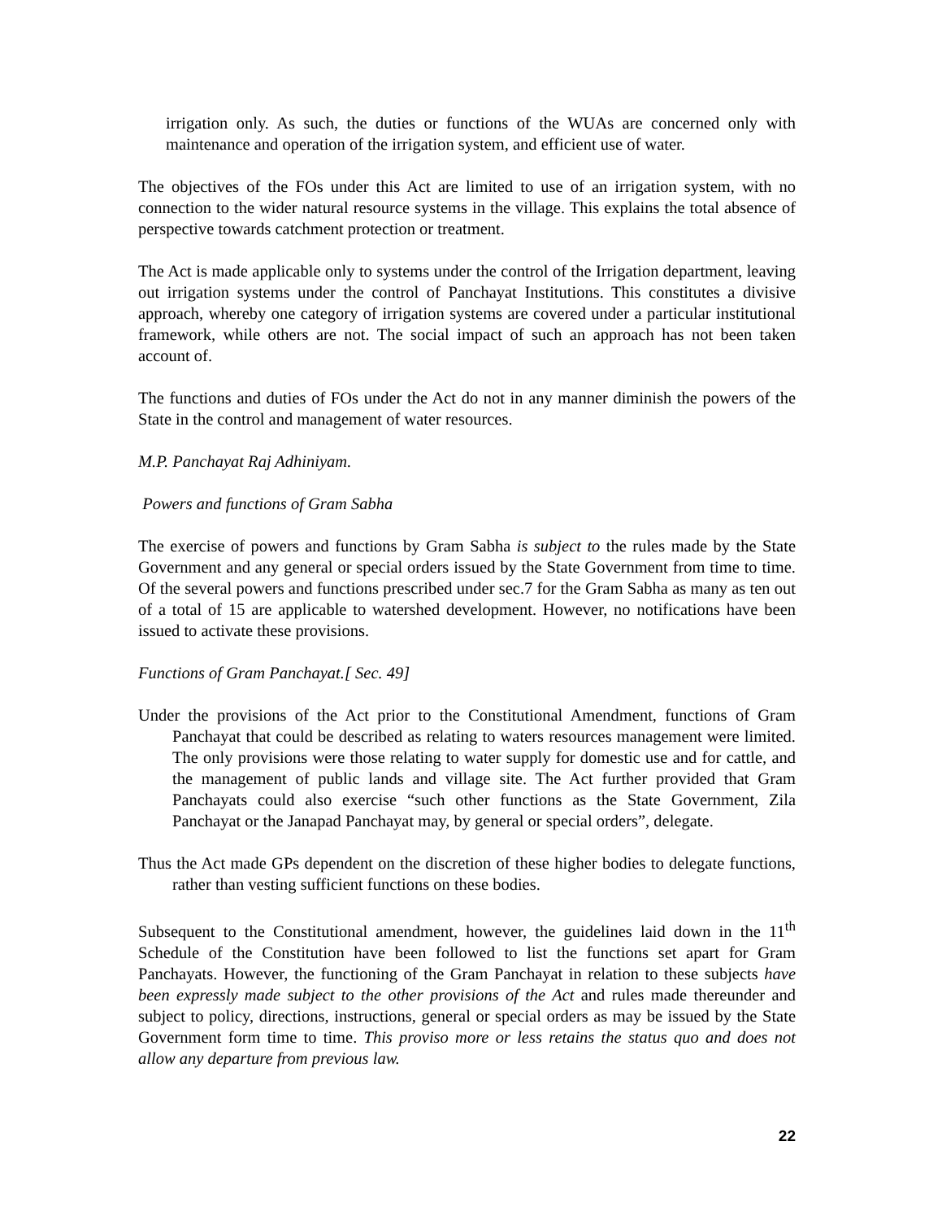irrigation only. As such, the duties or functions of the WUAs are concerned only with maintenance and operation of the irrigation system, and efficient use of water.
The objectives of the FOs under this Act are limited to use of an irrigation system, with no connection to the wider natural resource systems in the village. This explains the total absence of perspective towards catchment protection or treatment.
The Act is made applicable only to systems under the control of the Irrigation department, leaving out irrigation systems under the control of Panchayat Institutions. This constitutes a divisive approach, whereby one category of irrigation systems are covered under a particular institutional framework, while others are not. The social impact of such an approach has not been taken account of.
The functions and duties of FOs under the Act do not in any manner diminish the powers of the State in the control and management of water resources.
M.P. Panchayat Raj Adhiniyam.
Powers and functions of Gram Sabha
The exercise of powers and functions by Gram Sabha is subject to the rules made by the State Government and any general or special orders issued by the State Government from time to time. Of the several powers and functions prescribed under sec.7 for the Gram Sabha as many as ten out of a total of 15 are applicable to watershed development. However, no notifications have been issued to activate these provisions.
Functions of Gram Panchayat.[ Sec. 49]
Under the provisions of the Act prior to the Constitutional Amendment, functions of Gram Panchayat that could be described as relating to waters resources management were limited. The only provisions were those relating to water supply for domestic use and for cattle, and the management of public lands and village site. The Act further provided that Gram Panchayats could also exercise “such other functions as the State Government, Zila Panchayat or the Janapad Panchayat may, by general or special orders”, delegate.
Thus the Act made GPs dependent on the discretion of these higher bodies to delegate functions, rather than vesting sufficient functions on these bodies.
Subsequent to the Constitutional amendment, however, the guidelines laid down in the 11<sup>th</sup> Schedule of the Constitution have been followed to list the functions set apart for Gram Panchayats. However, the functioning of the Gram Panchayat in relation to these subjects have been expressly made subject to the other provisions of the Act and rules made thereunder and subject to policy, directions, instructions, general or special orders as may be issued by the State Government form time to time. This proviso more or less retains the status quo and does not allow any departure from previous law.
22